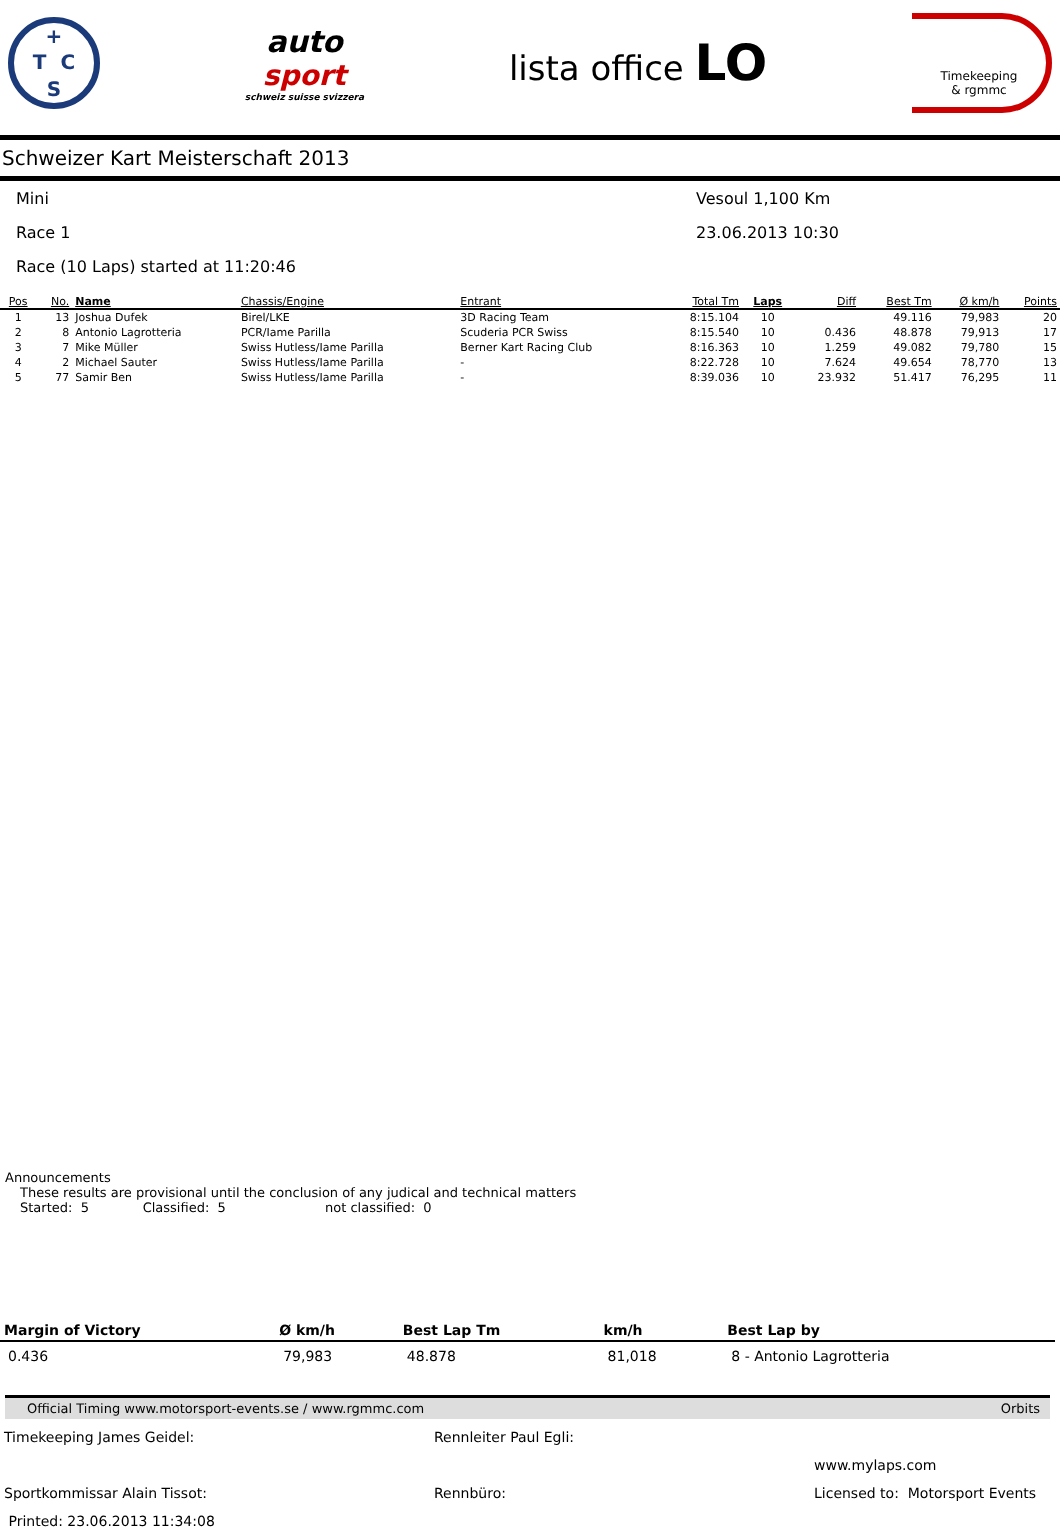+ T CS
auto
sport
schweiz suisse svizzera
lista office LO
Timekeeping
& rgmmc
Schweizer Kart Meisterschaft 2013
Mini Vesoul 1,100 Km
Race 1 23.06.2013 10:30
Race (10 Laps) started at 11:20:46
| Pos | No. | Name | Chassis/Engine | Entrant | Total Tm | Laps | Diff | Best Tm | Ø km/h | Points |
| --- | --- | --- | --- | --- | --- | --- | --- | --- | --- | --- |
| 1 | 13 | Joshua Dufek | Birel/LKE | 3D Racing Team | 8:15.104 | 10 | | 49.116 | 79,983 | 20 |
| 2 | 8 | Antonio Lagrotteria | PCR/Iame Parilla | Scuderia PCR Swiss | 8:15.540 | 10 | 0.436 | 48.878 | 79,913 | 17 |
| 3 | 7 | Mike Müller | Swiss Hutless/Iame Parilla | Berner Kart Racing Club | 8:16.363 | 10 | 1.259 | 49.082 | 79,780 | 15 |
| 4 | 2 | Michael Sauter | Swiss Hutless/Iame Parilla | - | 8:22.728 | 10 | 7.624 | 49.654 | 78,770 | 13 |
| 5 | 77 | Samir Ben | Swiss Hutless/Iame Parilla | - | 8:39.036 | 10 | 23.932 | 51.417 | 76,295 | 11 |
Announcements
These results are provisional until the conclusion of any judical and technical matters
Started: 5 Classified: 5 not classified: 0
| Margin of Victory | Ø km/h | Best Lap Tm | km/h | Best Lap by |
| --- | --- | --- | --- | --- |
| 0.436 | 79,983 | 48.878 | 81,018 | 8 - Antonio Lagrotteria |
Official Timing www.motorsport-events.se / www.rgmmc.com Orbits
Timekeeping James Geidel: Rennleiter Paul Egli: www.mylaps.com Sportkommissar Alain Tissot: Rennbüro: Licensed to: Motorsport Events Printed: 23.06.2013 11:34:08